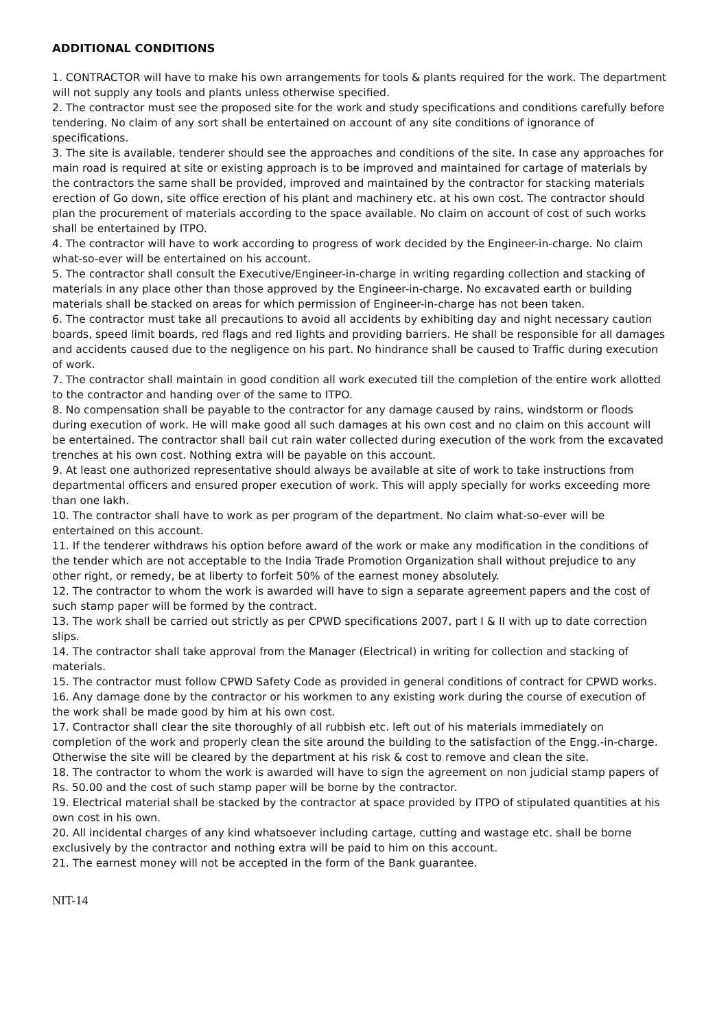ADDITIONAL CONDITIONS
1. CONTRACTOR will have to make his own arrangements for tools & plants required for the work. The department will not supply any tools and plants unless otherwise specified.
2. The contractor must see the proposed site for the work and study specifications and conditions carefully before tendering. No claim of any sort shall be entertained on account of any site conditions of ignorance of specifications.
3. The site is available, tenderer should see the approaches and conditions of the site. In case any approaches for main road is required at site or existing approach is to be improved and maintained for cartage of materials by the contractors the same shall be provided, improved and maintained by the contractor for stacking materials erection of Go down, site office erection of his plant and machinery etc. at his own cost. The contractor should plan the procurement of materials according to the space available. No claim on account of cost of such works shall be entertained by ITPO.
4. The contractor will have to work according to progress of work decided by the Engineer-in-charge. No claim what-so-ever will be entertained on his account.
5. The contractor shall consult the Executive/Engineer-in-charge in writing regarding collection and stacking of materials in any place other than those approved by the Engineer-in-charge. No excavated earth or building materials shall be stacked on areas for which permission of Engineer-in-charge has not been taken.
6. The contractor must take all precautions to avoid all accidents by exhibiting day and night necessary caution boards, speed limit boards, red flags and red lights and providing barriers. He shall be responsible for all damages and accidents caused due to the negligence on his part. No hindrance shall be caused to Traffic during execution of work.
7. The contractor shall maintain in good condition all work executed till the completion of the entire work allotted to the contractor and handing over of the same to ITPO.
8. No compensation shall be payable to the contractor for any damage caused by rains, windstorm or floods during execution of work. He will make good all such damages at his own cost and no claim on this account will be entertained. The contractor shall bail cut rain water collected during execution of the work from the excavated trenches at his own cost. Nothing extra will be payable on this account.
9. At least one authorized representative should always be available at site of work to take instructions from departmental officers and ensured proper execution of work. This will apply specially for works exceeding more than one lakh.
10. The contractor shall have to work as per program of the department. No claim what-so-ever will be entertained on this account.
11. If the tenderer withdraws his option before award of the work or make any modification in the conditions of the tender which are not acceptable to the India Trade Promotion Organization shall without prejudice to any other right, or remedy, be at liberty to forfeit 50% of the earnest money absolutely.
12. The contractor to whom the work is awarded will have to sign a separate agreement papers and the cost of such stamp paper will be formed by the contract.
13. The work shall be carried out strictly as per CPWD specifications 2007, part I & II with up to date correction slips.
14. The contractor shall take approval from the Manager (Electrical) in writing for collection and stacking of materials.
15. The contractor must follow CPWD Safety Code as provided in general conditions of contract for CPWD works.
16. Any damage done by the contractor or his workmen to any existing work during the course of execution of the work shall be made good by him at his own cost.
17. Contractor shall clear the site thoroughly of all rubbish etc. left out of his materials immediately on completion of the work and properly clean the site around the building to the satisfaction of the Engg.-in-charge. Otherwise the site will be cleared by the department at his risk & cost to remove and clean the site.
18. The contractor to whom the work is awarded will have to sign the agreement on non judicial stamp papers of Rs. 50.00 and the cost of such stamp paper will be borne by the contractor.
19. Electrical material shall be stacked by the contractor at space provided by ITPO of stipulated quantities at his own cost in his own.
20. All incidental charges of any kind whatsoever including cartage, cutting and wastage etc. shall be borne exclusively by the contractor and nothing extra will be paid to him on this account.
21. The earnest money will not be accepted in the form of the Bank guarantee.
NIT-14